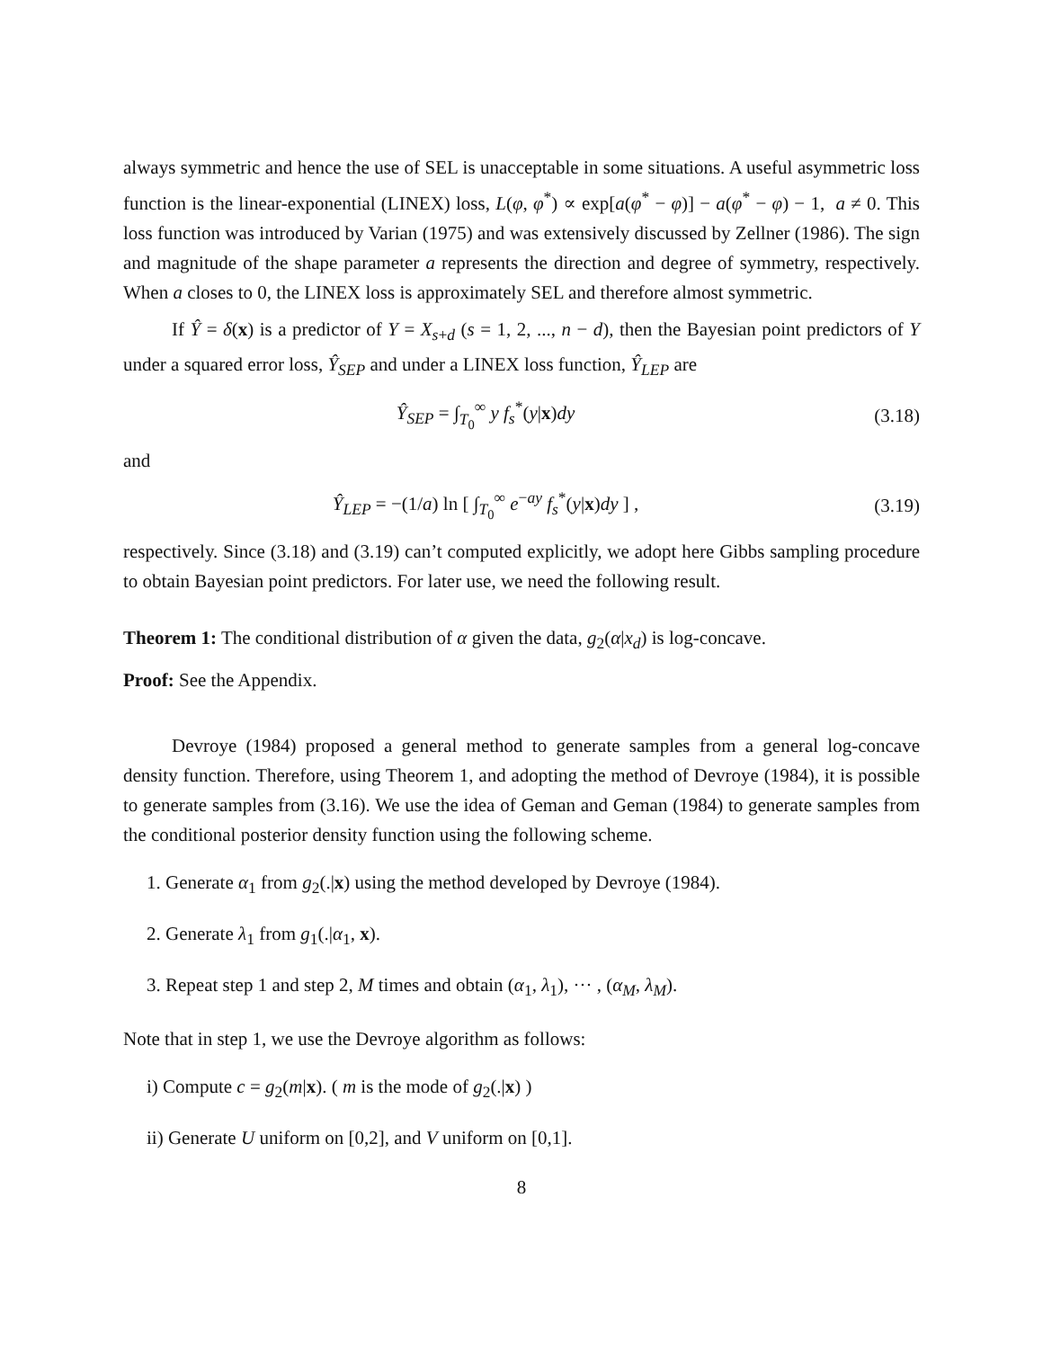always symmetric and hence the use of SEL is unacceptable in some situations. A useful asymmetric loss function is the linear-exponential (LINEX) loss, L(φ, φ<sup>*</sup>) ∝ exp[a(φ<sup>*</sup> − φ)] − a(φ<sup>*</sup> − φ) − 1, a ≠ 0. This loss function was introduced by Varian (1975) and was extensively discussed by Zellner (1986). The sign and magnitude of the shape parameter a represents the direction and degree of symmetry, respectively. When a closes to 0, the LINEX loss is approximately SEL and therefore almost symmetric.
If Ŷ = δ(x) is a predictor of Y = X<sub>s+d</sub> (s = 1, 2, ..., n − d), then the Bayesian point predictors of Y under a squared error loss, Ŷ<sub>SEP</sub> and under a LINEX loss function, Ŷ<sub>LEP</sub> are
Ŷ<sub>SEP</sub> = ∫<sub>T<sub>0</sub></sub><sup>∞</sup> y f<sub>s</sub><sup>*</sup>(y|x)dy (3.18)
and
Ŷ<sub>LEP</sub> = −(1/a) ln [ ∫<sub>T<sub>0</sub></sub><sup>∞</sup> e<sup>−ay</sup> f<sub>s</sub><sup>*</sup>(y|x)dy ] ,
(3.19)
respectively. Since (3.18) and (3.19) can’t computed explicitly, we adopt here Gibbs sampling procedure to obtain Bayesian point predictors. For later use, we need the following result.
Theorem 1: The conditional distribution of α given the data, g<sub>2</sub>(α|x<sub>d</sub>) is log-concave.
Proof: See the Appendix.
Devroye (1984) proposed a general method to generate samples from a general log-concave density function. Therefore, using Theorem 1, and adopting the method of Devroye (1984), it is possible to generate samples from (3.16). We use the idea of Geman and Geman (1984) to generate samples from the conditional posterior density function using the following scheme.
1. Generate α<sub>1</sub> from g<sub>2</sub>(.|x) using the method developed by Devroye (1984).
2. Generate λ<sub>1</sub> from g<sub>1</sub>(.|α<sub>1</sub>, x).
3. Repeat step 1 and step 2, M times and obtain (α<sub>1</sub>, λ<sub>1</sub>), ··· , (α<sub>M</sub>, λ<sub>M</sub>).
Note that in step 1, we use the Devroye algorithm as follows:
i) Compute c = g<sub>2</sub>(m|x). ( m is the mode of g<sub>2</sub>(.|x) )
ii) Generate U uniform on [0,2], and V uniform on [0,1].
8